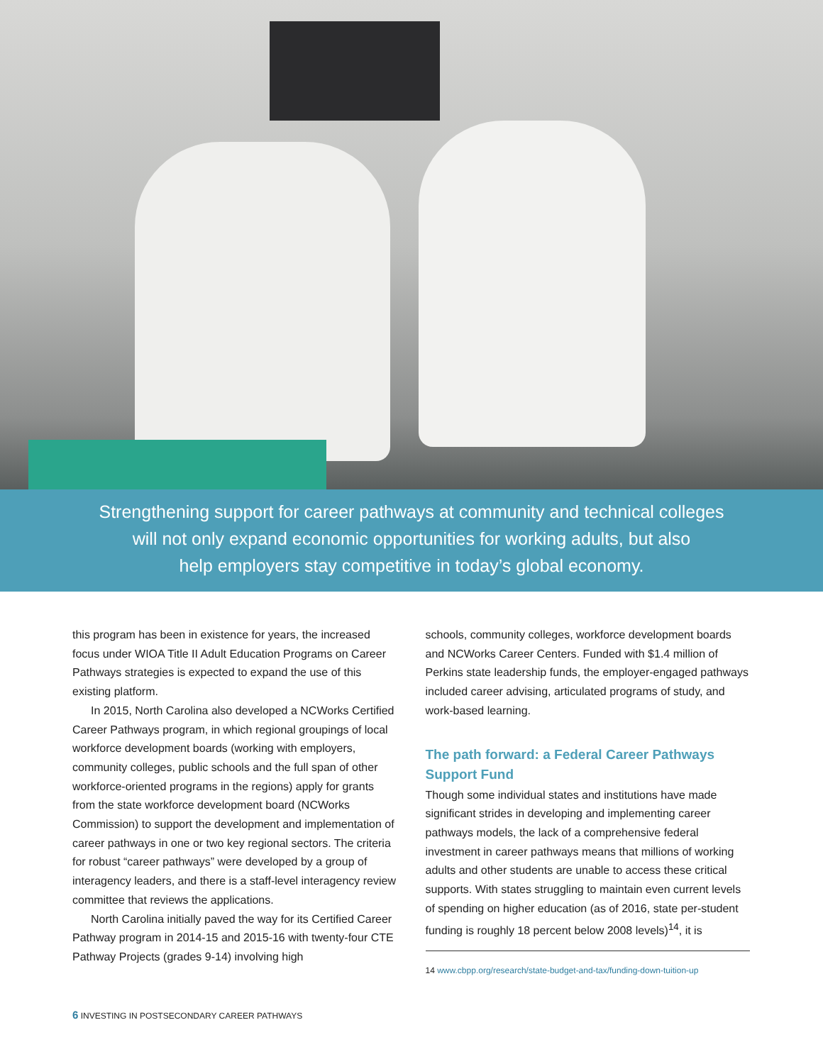Strengthening support for career pathways at community and technical colleges
will not only expand economic opportunities for working adults, but also
help employers stay competitive in today’s global economy.
this program has been in existence for years, the increased focus under WIOA Title II Adult Education Programs on Career Pathways strategies is expected to expand the use of this existing platform.
In 2015, North Carolina also developed a NCWorks Certified Career Pathways program, in which regional group­ings of local workforce development boards (working with employers, community colleges, public schools and the full span of other workforce-oriented programs in the regions) apply for grants from the state workforce development board (NCWorks Commission) to support the development and implementation of career pathways in one or two key regional sectors. The criteria for robust “career pathways” were developed by a group of interagency leaders, and there is a staff-level interagency review committee that reviews the applications.
North Carolina initially paved the way for its Certified Career Pathway program in 2014-15 and 2015-16 with twen­ty-four CTE Pathway Projects (grades 9-14) involving high
schools, community colleges, workforce development boards and NCWorks Career Centers. Funded with $1.4 million of Perkins state leadership funds, the employer-engaged path­ways included career advising, articulated programs of study, and work-based learning.
The path forward: a Federal Career Pathways Support Fund
Though some individual states and institutions have made significant strides in developing and implementing career pathways models, the lack of a comprehensive federal investment in career pathways means that millions of working adults and other students are unable to access these critical supports. With states struggling to maintain even current lev­els of spending on higher education (as of 2016, state per-stu­dent funding is roughly 18 percent below 2008 levels)<sup>14</sup>, it is
14 www.cbpp.org/research/state-budget-and-tax/funding-down-tuition-up
6 INVESTING IN POSTSECONDARY CAREER PATHWAYS